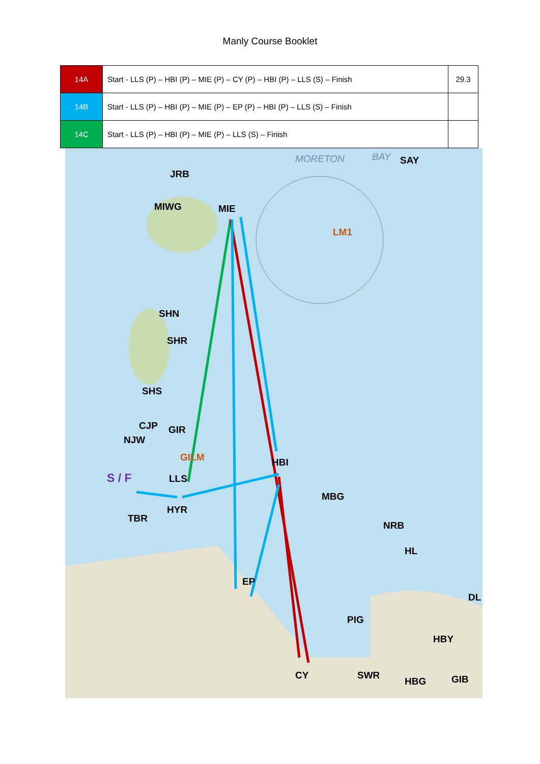Manly Course Booklet
| 14A | Start - LLS (P) – HBI (P) – MIE (P) – CY (P) – HBI (P) – LLS (S) – Finish | 29.3 |
| 14B | Start - LLS (P) – HBI (P) – MIE (P) – EP (P) – HBI (P) – LLS (S) – Finish | |
| 14C | Start - LLS (P) – HBI (P) – MIE (P) – LLS (S) – Finish | |
MORETON BAY SAY
JRB
MIWG MIE
LM1
SHN
SHR
SHS
CJP GIR
NJW
GILM HBI
S / F LLS
MBG
HYR
TBR
NRB
HL
EP
DL
PIG
HBY
CY SWR
HBG GIB